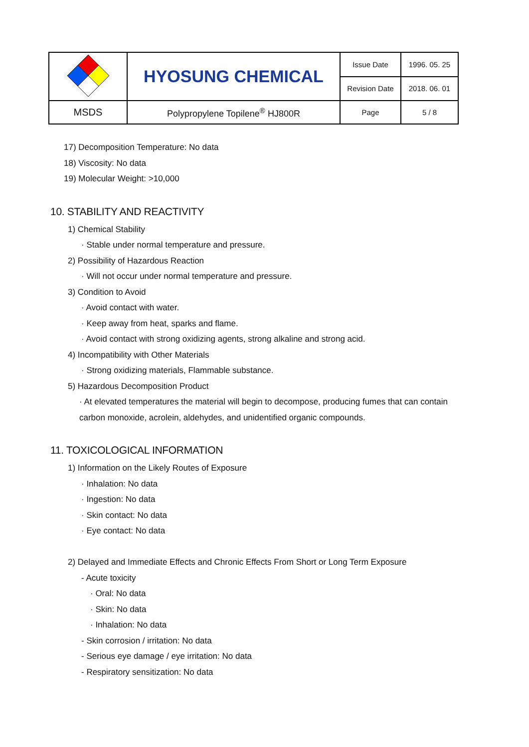| | HYOSUNG CHEMICAL | Issue Date | 1996. 05. 25 |
| | | Revision Date | 2018. 06. 01 |
| MSDS | Polypropylene Topilene<sup>®</sup> HJ800R | Page | 5 / 8 |
17) Decomposition Temperature: No data
18) Viscosity: No data
19) Molecular Weight: >10,000
10. STABILITY AND REACTIVITY
1) Chemical Stability
· Stable under normal temperature and pressure.
2) Possibility of Hazardous Reaction
· Will not occur under normal temperature and pressure.
3) Condition to Avoid
· Avoid contact with water.
· Keep away from heat, sparks and flame.
· Avoid contact with strong oxidizing agents, strong alkaline and strong acid.
4) Incompatibility with Other Materials
· Strong oxidizing materials, Flammable substance.
5) Hazardous Decomposition Product
· At elevated temperatures the material will begin to decompose, producing fumes that can contain
carbon monoxide, acrolein, aldehydes, and unidentified organic compounds.
11. TOXICOLOGICAL INFORMATION
1) Information on the Likely Routes of Exposure
· Inhalation: No data
· Ingestion: No data
· Skin contact: No data
· Eye contact: No data
2) Delayed and Immediate Effects and Chronic Effects From Short or Long Term Exposure
- Acute toxicity
· Oral: No data
· Skin: No data
· Inhalation: No data
- Skin corrosion / irritation: No data
- Serious eye damage / eye irritation: No data
- Respiratory sensitization: No data